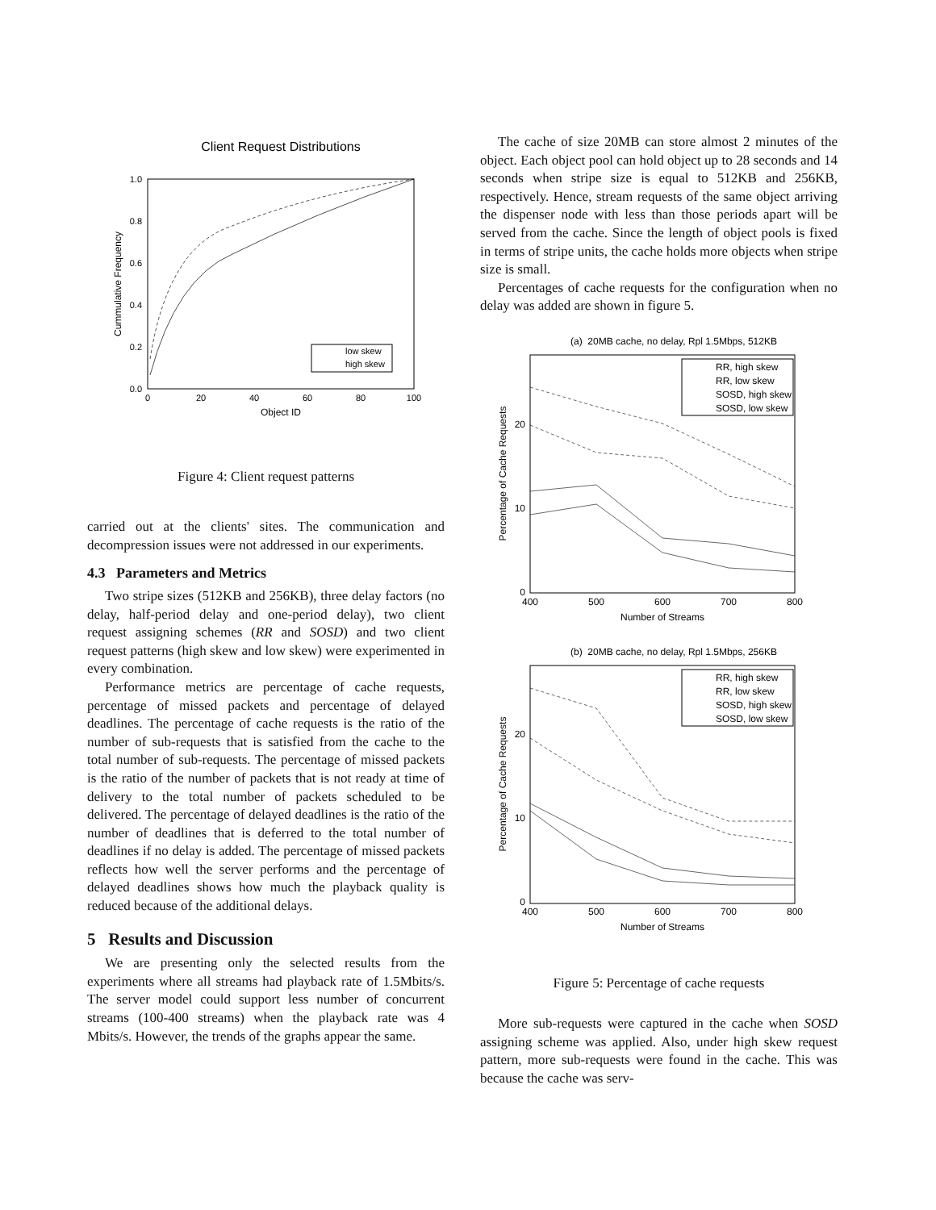Client Request Distributions
1.0
0.8
0.6
0.4
0.2
0.0
0
20
40
60
80
100
Object ID
Cummulative Frequency
low skew
high skew
Figure 4: Client request patterns
carried out at the clients' sites. The communication and decompression issues were not addressed in our experiments.
4.3 Parameters and Metrics
Two stripe sizes (512KB and 256KB), three delay factors (no delay, half-period delay and one-period delay), two client request assigning schemes (RR and SOSD) and two client request patterns (high skew and low skew) were experimented in every combination.
Performance metrics are percentage of cache requests, percentage of missed packets and percentage of delayed deadlines. The percentage of cache requests is the ratio of the number of sub-requests that is satisfied from the cache to the total number of sub-requests. The percentage of missed packets is the ratio of the number of packets that is not ready at time of delivery to the total number of packets scheduled to be delivered. The percentage of delayed deadlines is the ratio of the number of deadlines that is deferred to the total number of deadlines if no delay is added. The percentage of missed packets reflects how well the server performs and the percentage of delayed deadlines shows how much the playback quality is reduced because of the additional delays.
5 Results and Discussion
We are presenting only the selected results from the experiments where all streams had playback rate of 1.5Mbits/s. The server model could support less number of concurrent streams (100-400 streams) when the playback rate was 4 Mbits/s. However, the trends of the graphs appear the same.
The cache of size 20MB can store almost 2 minutes of the object. Each object pool can hold object up to 28 seconds and 14 seconds when stripe size is equal to 512KB and 256KB, respectively. Hence, stream requests of the same object arriving the dispenser node with less than those periods apart will be served from the cache. Since the length of object pools is fixed in terms of stripe units, the cache holds more objects when stripe size is small.
Percentages of cache requests for the configuration when no delay was added are shown in figure 5.
(a) 20MB cache, no delay, Rpl 1.5Mbps, 512KB
20
10
0
400
500
600
700
800
Number of Streams
Percentage of Cache Requests
RR, high skew
RR, low skew
SOSD, high skew
SOSD, low skew
(b) 20MB cache, no delay, Rpl 1.5Mbps, 256KB
20
10
0
400
500
600
700
800
Number of Streams
Percentage of Cache Requests
RR, high skew
RR, low skew
SOSD, high skew
SOSD, low skew
Figure 5: Percentage of cache requests
More sub-requests were captured in the cache when SOSD assigning scheme was applied. Also, under high skew request pattern, more sub-requests were found in the cache. This was because the cache was serv-